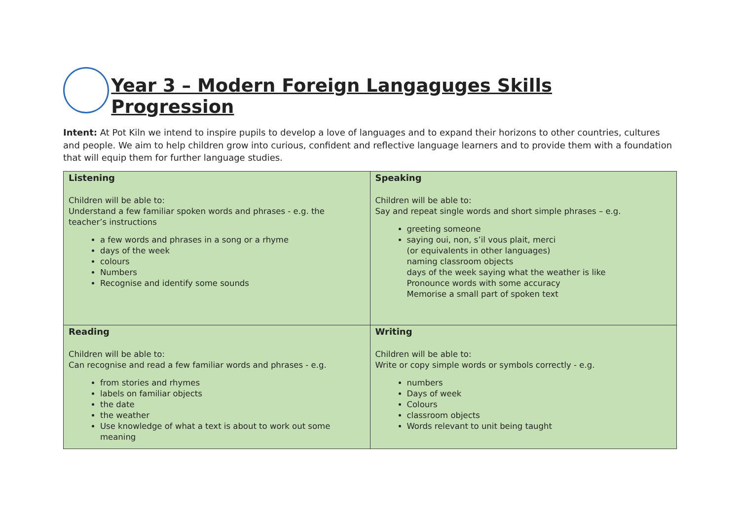Year 3 – Modern Foreign Langaguges Skills Progression
Intent: At Pot Kiln we intend to inspire pupils to develop a love of languages and to expand their horizons to other countries, cultures and people. We aim to help children grow into curious, confident and reflective language learners and to provide them with a foundation that will equip them for further language studies.
| Listening Children will be able to: Understand a few familiar spoken words and phrases - e.g. the teacher’s instructions a few words and phrases in a song or a rhyme days of the week colours Numbers Recognise and identify some sounds | Speaking Children will be able to: Say and repeat single words and short simple phrases – e.g. greeting someone saying oui, non, s’il vous plait, merci (or equivalents in other languages) naming classroom objects days of the week saying what the weather is like Pronounce words with some accuracy Memorise a small part of spoken text |
| Reading Children will be able to: Can recognise and read a few familiar words and phrases - e.g. from stories and rhymes labels on familiar objects the date the weather Use knowledge of what a text is about to work out some meaning | Writing Children will be able to: Write or copy simple words or symbols correctly - e.g. numbers Days of week Colours classroom objects Words relevant to unit being taught |